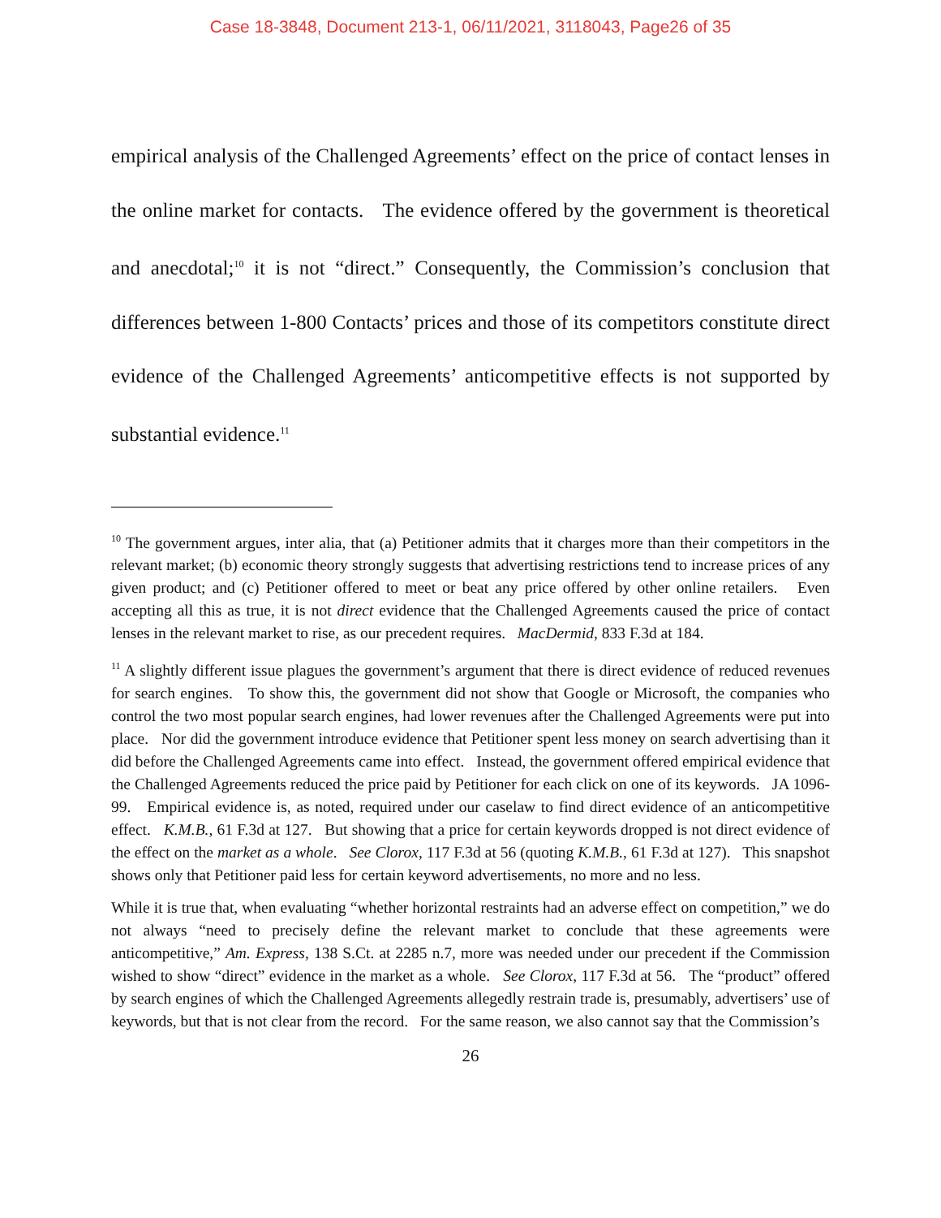Case 18-3848, Document 213-1, 06/11/2021, 3118043, Page26 of 35
empirical analysis of the Challenged Agreements’ effect on the price of contact lenses in the online market for contacts. The evidence offered by the government is theoretical and anecdotal;<sup>10</sup> it is not “direct.” Consequently, the Commission’s conclusion that differences between 1-800 Contacts’ prices and those of its competitors constitute direct evidence of the Challenged Agreements’ anticompetitive effects is not supported by substantial evidence.<sup>11</sup>
<sup>10</sup> The government argues, inter alia, that (a) Petitioner admits that it charges more than their competitors in the relevant market; (b) economic theory strongly suggests that advertising restrictions tend to increase prices of any given product; and (c) Petitioner offered to meet or beat any price offered by other online retailers. Even accepting all this as true, it is not direct evidence that the Challenged Agreements caused the price of contact lenses in the relevant market to rise, as our precedent requires. MacDermid, 833 F.3d at 184.
<sup>11</sup> A slightly different issue plagues the government’s argument that there is direct evidence of reduced revenues for search engines. To show this, the government did not show that Google or Microsoft, the companies who control the two most popular search engines, had lower revenues after the Challenged Agreements were put into place. Nor did the government introduce evidence that Petitioner spent less money on search advertising than it did before the Challenged Agreements came into effect. Instead, the government offered empirical evidence that the Challenged Agreements reduced the price paid by Petitioner for each click on one of its keywords. JA 1096-99. Empirical evidence is, as noted, required under our caselaw to find direct evidence of an anticompetitive effect. K.M.B., 61 F.3d at 127. But showing that a price for certain keywords dropped is not direct evidence of the effect on the market as a whole. See Clorox, 117 F.3d at 56 (quoting K.M.B., 61 F.3d at 127). This snapshot shows only that Petitioner paid less for certain keyword advertisements, no more and no less.
While it is true that, when evaluating “whether horizontal restraints had an adverse effect on competition,” we do not always “need to precisely define the relevant market to conclude that these agreements were anticompetitive,” Am. Express, 138 S.Ct. at 2285 n.7, more was needed under our precedent if the Commission wished to show “direct” evidence in the market as a whole. See Clorox, 117 F.3d at 56. The “product” offered by search engines of which the Challenged Agreements allegedly restrain trade is, presumably, advertisers’ use of keywords, but that is not clear from the record. For the same reason, we also cannot say that the Commission’s
26